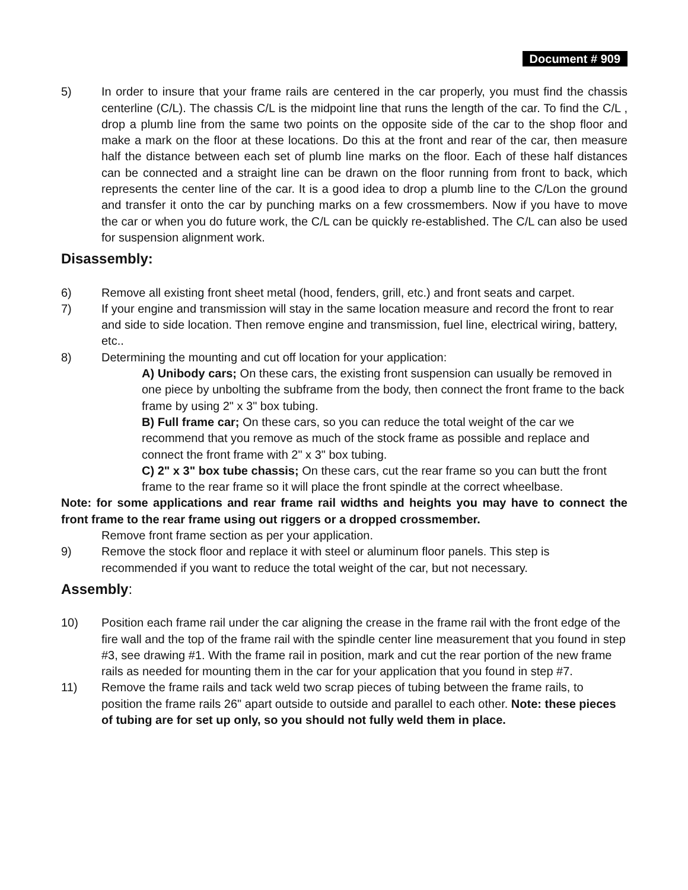Document # 909
5) In order to insure that your frame rails are centered in the car properly, you must find the chassis centerline (C/L). The chassis C/L is the midpoint line that runs the length of the car. To find the C/L , drop a plumb line from the same two points on the opposite side of the car to the shop floor and make a mark on the floor at these locations. Do this at the front and rear of the car, then measure half the distance between each set of plumb line marks on the floor. Each of these half distances can be connected and a straight line can be drawn on the floor running from front to back, which represents the center line of the car. It is a good idea to drop a plumb line to the C/Lon the ground and transfer it onto the car by punching marks on a few crossmembers. Now if you have to move the car or when you do future work, the C/L can be quickly re-established. The C/L can also be used for suspension alignment work.
Disassembly:
6) Remove all existing front sheet metal (hood, fenders, grill, etc.) and front seats and carpet.
7) If your engine and transmission will stay in the same location measure and record the front to rear and side to side location. Then remove engine and transmission, fuel line, electrical wiring, battery, etc..
8) Determining the mounting and cut off location for your application:
A) Unibody cars; On these cars, the existing front suspension can usually be removed in one piece by unbolting the subframe from the body, then connect the front frame to the back frame by using 2" x 3" box tubing.
B) Full frame car; On these cars, so you can reduce the total weight of the car we recommend that you remove as much of the stock frame as possible and replace and connect the front frame with 2" x 3" box tubing.
C) 2" x 3" box tube chassis; On these cars, cut the rear frame so you can butt the front frame to the rear frame so it will place the front spindle at the correct wheelbase.
Note: for some applications and rear frame rail widths and heights you may have to connect the front frame to the rear frame using out riggers or a dropped crossmember.
Remove front frame section as per your application.
9) Remove the stock floor and replace it with steel or aluminum floor panels. This step is recommended if you want to reduce the total weight of the car, but not necessary.
Assembly:
10) Position each frame rail under the car aligning the crease in the frame rail with the front edge of the fire wall and the top of the frame rail with the spindle center line measurement that you found in step #3, see drawing #1. With the frame rail in position, mark and cut the rear portion of the new frame rails as needed for mounting them in the car for your application that you found in step #7.
11) Remove the frame rails and tack weld two scrap pieces of tubing between the frame rails, to position the frame rails 26" apart outside to outside and parallel to each other. Note: these pieces of tubing are for set up only, so you should not fully weld them in place.